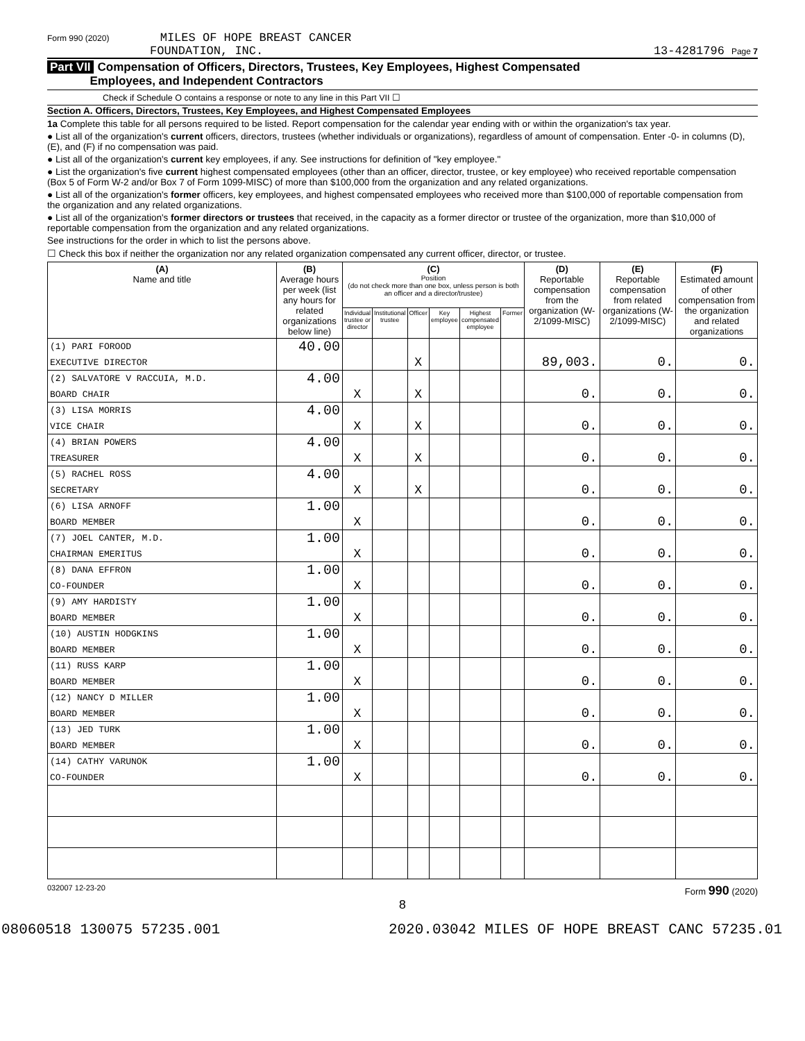Form 990 (2020) MILES OF HOPE BREAST CANCER
FOUNDATION, INC.
13-4281796 Page 7
Part VII Compensation of Officers, Directors, Trustees, Key Employees, Highest Compensated
Employees, and Independent Contractors
Check if Schedule O contains a response or note to any line in this Part VII ☐
Section A. Officers, Directors, Trustees, Key Employees, and Highest Compensated Employees
1a Complete this table for all persons required to be listed. Report compensation for the calendar year ending with or within the organization's tax year.
● List all of the organization's current officers, directors, trustees (whether individuals or organizations), regardless of amount of compensation. Enter -0- in columns (D), (E), and (F) if no compensation was paid.
● List all of the organization's current key employees, if any. See instructions for definition of "key employee."
● List the organization's five current highest compensated employees (other than an officer, director, trustee, or key employee) who received reportable compensation (Box 5 of Form W-2 and/or Box 7 of Form 1099-MISC) of more than $100,000 from the organization and any related organizations.
● List all of the organization's former officers, key employees, and highest compensated employees who received more than $100,000 of reportable compensation from the organization and any related organizations.
● List all of the organization's former directors or trustees that received, in the capacity as a former director or trustee of the organization, more than $10,000 of reportable compensation from the organization and any related organizations.
See instructions for the order in which to list the persons above.
☐ Check this box if neither the organization nor any related organization compensated any current officer, director, or trustee.
| (A) Name and title | (B) Average hours per week (list any hours for related organizations below line) | (C) Position (do not check more than one box, unless person is both an officer and a director/trustee) | | | | | | (D) Reportable compensation from the organization (W-2/1099-MISC) | (E) Reportable compensation from related organizations (W-2/1099-MISC) | (F) Estimated amount of other compensation from the organization and related organizations |
| --- | --- | --- | --- | --- | --- | --- | --- | --- | --- | --- |
| | | Individual trustee or director | Institutional trustee | Officer | Key employee | Highest compensated employee | Former | | | |
| (1) PARI FOROOD | 40.00 | | | | | | | | | |
| EXECUTIVE DIRECTOR | | | | X | | | | 89,003. | 0. | 0. |
| (2) SALVATORE V RACCUIA, M.D. | 4.00 | | | | | | | | | |
| BOARD CHAIR | | X | | X | | | | 0. | 0. | 0. |
| (3) LISA MORRIS | 4.00 | | | | | | | | | |
| VICE CHAIR | | X | | X | | | | 0. | 0. | 0. |
| (4) BRIAN POWERS | 4.00 | | | | | | | | | |
| TREASURER | | X | | X | | | | 0. | 0. | 0. |
| (5) RACHEL ROSS | 4.00 | | | | | | | | | |
| SECRETARY | | X | | X | | | | 0. | 0. | 0. |
| (6) LISA ARNOFF | 1.00 | | | | | | | | | |
| BOARD MEMBER | | X | | | | | | 0. | 0. | 0. |
| (7) JOEL CANTER, M.D. | 1.00 | | | | | | | | | |
| CHAIRMAN EMERITUS | | X | | | | | | 0. | 0. | 0. |
| (8) DANA EFFRON | 1.00 | | | | | | | | | |
| CO-FOUNDER | | X | | | | | | 0. | 0. | 0. |
| (9) AMY HARDISTY | 1.00 | | | | | | | | | |
| BOARD MEMBER | | X | | | | | | 0. | 0. | 0. |
| (10) AUSTIN HODGKINS | 1.00 | | | | | | | | | |
| BOARD MEMBER | | X | | | | | | 0. | 0. | 0. |
| (11) RUSS KARP | 1.00 | | | | | | | | | |
| BOARD MEMBER | | X | | | | | | 0. | 0. | 0. |
| (12) NANCY D MILLER | 1.00 | | | | | | | | | |
| BOARD MEMBER | | X | | | | | | 0. | 0. | 0. |
| (13) JED TURK | 1.00 | | | | | | | | | |
| BOARD MEMBER | | X | | | | | | 0. | 0. | 0. |
| (14) CATHY VARUNOK | 1.00 | | | | | | | | | |
| CO-FOUNDER | | X | | | | | | 0. | 0. | 0. |
032007 12-23-20 Form 990 (2020)
8
08060518 130075 57235.001 2020.03042 MILES OF HOPE BREAST CANC 57235.01